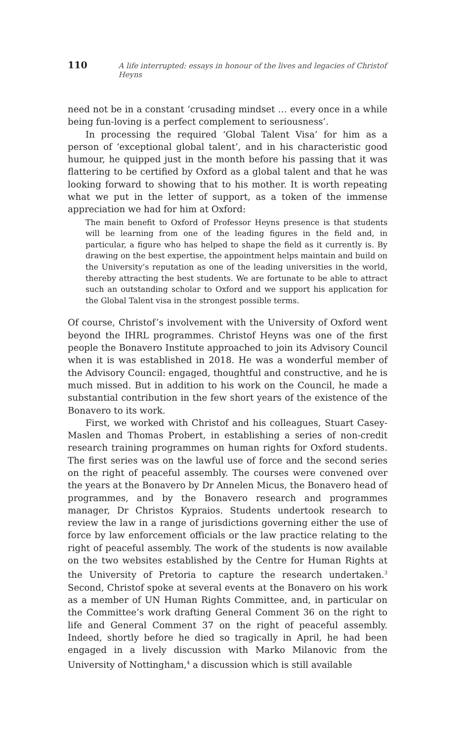110 A life interrupted: essays in honour of the lives and legacies of Christof Heyns
need not be in a constant ‘crusading mindset … every once in a while being fun-loving is a perfect complement to seriousness’.
In processing the required ‘Global Talent Visa’ for him as a person of ‘exceptional global talent’, and in his characteristic good humour, he quipped just in the month before his passing that it was flattering to be certified by Oxford as a global talent and that he was looking forward to showing that to his mother. It is worth repeating what we put in the letter of support, as a token of the immense appreciation we had for him at Oxford:
The main benefit to Oxford of Professor Heyns presence is that students will be learning from one of the leading figures in the field and, in particular, a figure who has helped to shape the field as it currently is. By drawing on the best expertise, the appointment helps maintain and build on the University’s reputation as one of the leading universities in the world, thereby attracting the best students. We are fortunate to be able to attract such an outstanding scholar to Oxford and we support his application for the Global Talent visa in the strongest possible terms.
Of course, Christof’s involvement with the University of Oxford went beyond the IHRL programmes. Christof Heyns was one of the first people the Bonavero Institute approached to join its Advisory Council when it is was established in 2018. He was a wonderful member of the Advisory Council: engaged, thoughtful and constructive, and he is much missed. But in addition to his work on the Council, he made a substantial contribution in the few short years of the existence of the Bonavero to its work.
First, we worked with Christof and his colleagues, Stuart Casey-Maslen and Thomas Probert, in establishing a series of non-credit research training programmes on human rights for Oxford students. The first series was on the lawful use of force and the second series on the right of peaceful assembly. The courses were convened over the years at the Bonavero by Dr Annelen Micus, the Bonavero head of programmes, and by the Bonavero research and programmes manager, Dr Christos Kypraios. Students undertook research to review the law in a range of jurisdictions governing either the use of force by law enforcement officials or the law practice relating to the right of peaceful assembly. The work of the students is now available on the two websites established by the Centre for Human Rights at the University of Pretoria to capture the research undertaken.<sup>3</sup> Second, Christof spoke at several events at the Bonavero on his work as a member of UN Human Rights Committee, and, in particular on the Committee’s work drafting General Comment 36 on the right to life and General Comment 37 on the right of peaceful assembly. Indeed, shortly before he died so tragically in April, he had been engaged in a lively discussion with Marko Milanovic from the University of Nottingham,<sup>4</sup> a discussion which is still available